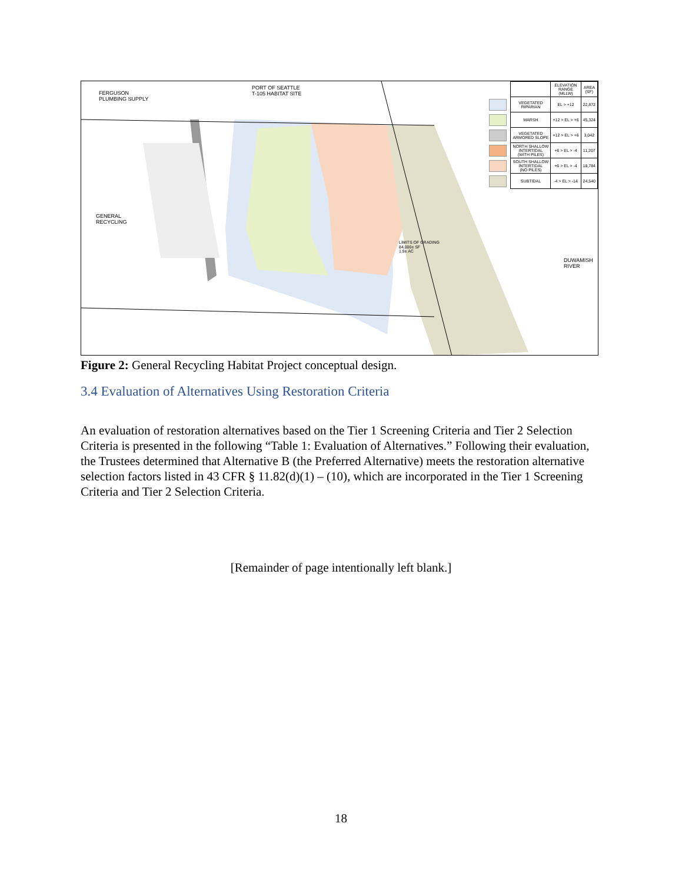FERGUSON
PLUMBING SUPPLY
PORT OF SEATTLE
T-105 HABITAT SITE
GENERAL
RECYCLING
LIMITS OF GRADING
84,000± SF
1.9± AC
DUWAMISH RIVER
| | | ELEVATION RANGE (MLLW) | AREA (SF) |
| | VEGETATED RIPARIAN | EL > +12 | 22,872 |
| | MARSH | +12 > EL > +6 | 45,324 |
| | VEGETATED ARMORED SLOPE | +12 > EL > +6 | 3,042 |
| | NORTH SHALLOW INTERTIDAL (WITH PILES) | +6 > EL > -4 | 11,207 |
| | SOUTH SHALLOW INTERTIDAL (NO PILES) | +6 > EL > -4 | 18,784 |
| | SUBTIDAL | -4 > EL > -14 | 24,540 |
Figure 2: General Recycling Habitat Project conceptual design.
3.4 Evaluation of Alternatives Using Restoration Criteria
An evaluation of restoration alternatives based on the Tier 1 Screening Criteria and Tier 2 Selection Criteria is presented in the following “Table 1: Evaluation of Alternatives.” Following their evaluation, the Trustees determined that Alternative B (the Preferred Alternative) meets the restoration alternative selection factors listed in 43 CFR § 11.82(d)(1) – (10), which are incorporated in the Tier 1 Screening Criteria and Tier 2 Selection Criteria.
[Remainder of page intentionally left blank.]
18